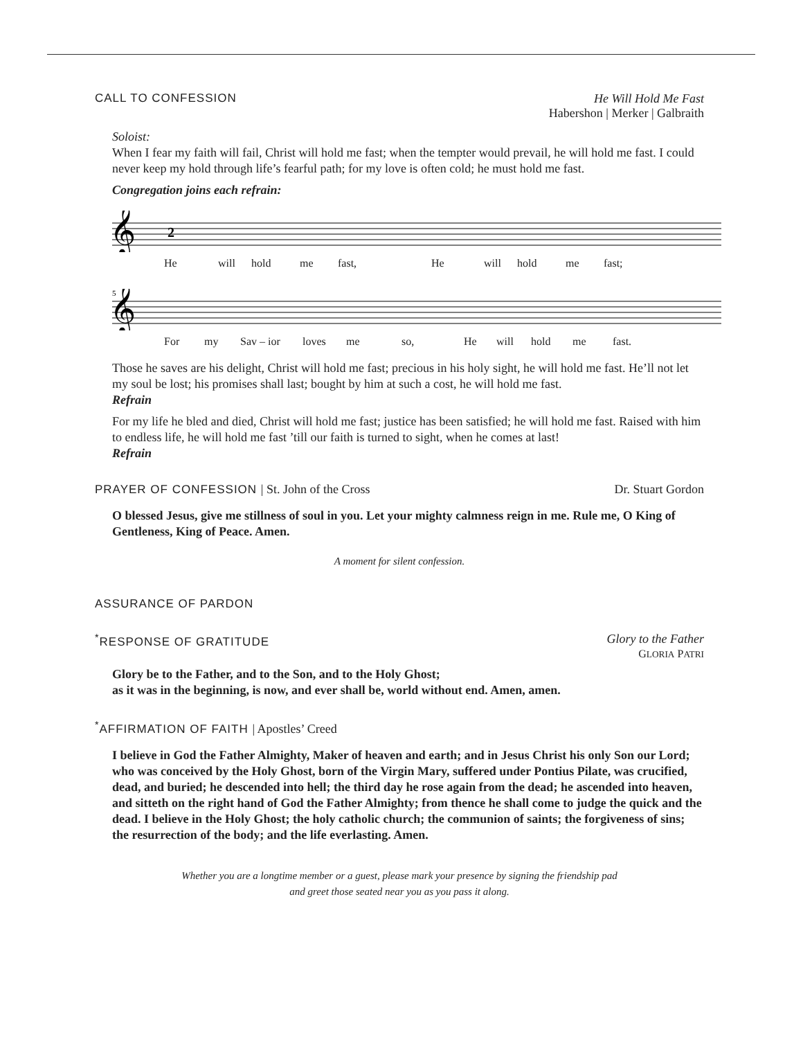CALL TO CONFESSION He Will Hold Me Fast
Habershon | Merker | Galbraith
Soloist:
When I fear my faith will fail, Christ will hold me fast; when the tempter would prevail, he will hold me fast. I could never keep my hold through life’s fearful path; for my love is often cold; he must hold me fast.
Congregation joins each refrain:
𝄞
2
He will hold me fast, He will hold me fast;
5
𝄞
For my Sav – ior loves me so, He will hold me fast.
Those he saves are his delight, Christ will hold me fast; precious in his holy sight, he will hold me fast. He’ll not let my soul be lost; his promises shall last; bought by him at such a cost, he will hold me fast.
Refrain
For my life he bled and died, Christ will hold me fast; justice has been satisfied; he will hold me fast. Raised with him to endless life, he will hold me fast ’till our faith is turned to sight, when he comes at last!
Refrain
PRAYER OF CONFESSION | St. John of the Cross Dr. Stuart Gordon
O blessed Jesus, give me stillness of soul in you. Let your mighty calmness reign in me. Rule me, O King of Gentleness, King of Peace. Amen.
A moment for silent confession.
ASSURANCE OF PARDON
<sup>*</sup> RESPONSE OF GRATITUDE Glory to the Father
GLORIA PATRI
Glory be to the Father, and to the Son, and to the Holy Ghost;
as it was in the beginning, is now, and ever shall be, world without end. Amen, amen.
<sup>*</sup> AFFIRMATION OF FAITH | Apostles’ Creed
I believe in God the Father Almighty, Maker of heaven and earth; and in Jesus Christ his only Son our Lord; who was conceived by the Holy Ghost, born of the Virgin Mary, suffered under Pontius Pilate, was crucified, dead, and buried; he descended into hell; the third day he rose again from the dead; he ascended into heaven, and sitteth on the right hand of God the Father Almighty; from thence he shall come to judge the quick and the dead. I believe in the Holy Ghost; the holy catholic church; the communion of saints; the forgiveness of sins; the resurrection of the body; and the life everlasting. Amen.
Whether you are a longtime member or a guest, please mark your presence by signing the friendship pad
and greet those seated near you as you pass it along.